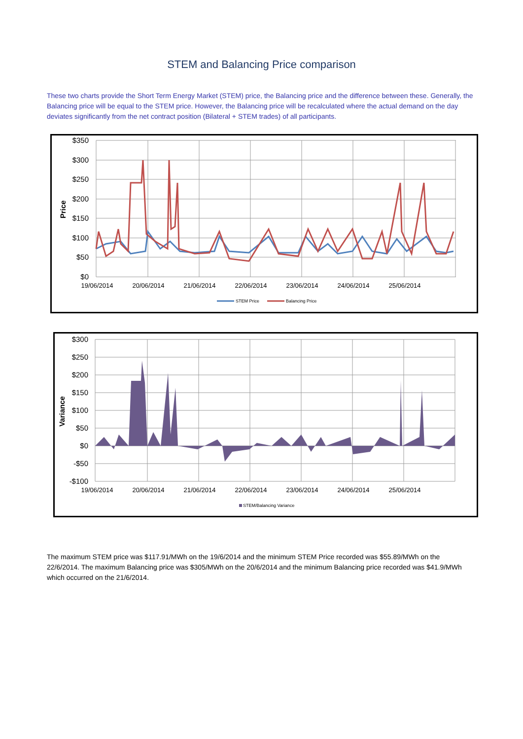STEM and Balancing Price comparison
These two charts provide the Short Term Energy Market (STEM) price, the Balancing price and the difference between these. Generally, the Balancing price will be equal to the STEM price. However, the Balancing price will be recalculated where the actual demand on the day deviates significantly from the net contract position (Bilateral + STEM trades) of all participants.
$350
$300
$250
$200
$150
$100
$50
$0
Price
19/06/2014
20/06/2014
21/06/2014
22/06/2014
23/06/2014
24/06/2014
25/06/2014
STEM Price
Balancing Price
$300
$250
$200
$150
$100
$50
$0
-$50
-$100
Variance
19/06/2014
20/06/2014
21/06/2014
22/06/2014
23/06/2014
24/06/2014
25/06/2014
STEM/Balancing Variance
The maximum STEM price was $117.91/MWh on the 19/6/2014 and the minimum STEM Price recorded was $55.89/MWh on the 22/6/2014. The maximum Balancing price was $305/MWh on the 20/6/2014 and the minimum Balancing price recorded was $41.9/MWh which occurred on the 21/6/2014.